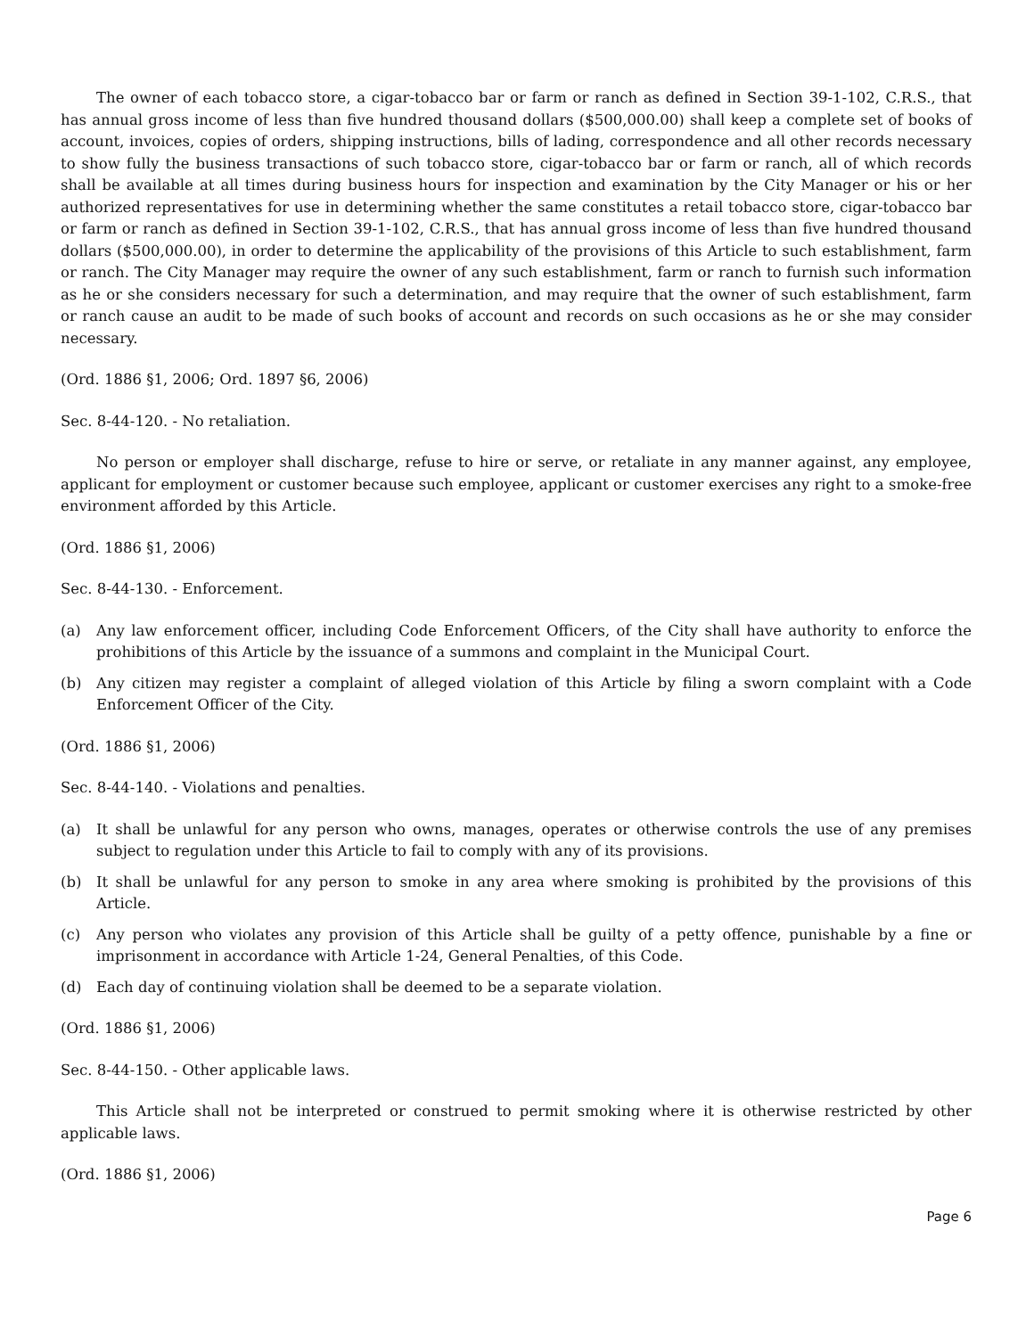The owner of each tobacco store, a cigar-tobacco bar or farm or ranch as defined in Section 39-1-102, C.R.S., that has annual gross income of less than five hundred thousand dollars ($500,000.00) shall keep a complete set of books of account, invoices, copies of orders, shipping instructions, bills of lading, correspondence and all other records necessary to show fully the business transactions of such tobacco store, cigar-tobacco bar or farm or ranch, all of which records shall be available at all times during business hours for inspection and examination by the City Manager or his or her authorized representatives for use in determining whether the same constitutes a retail tobacco store, cigar-tobacco bar or farm or ranch as defined in Section 39-1-102, C.R.S., that has annual gross income of less than five hundred thousand dollars ($500,000.00), in order to determine the applicability of the provisions of this Article to such establishment, farm or ranch. The City Manager may require the owner of any such establishment, farm or ranch to furnish such information as he or she considers necessary for such a determination, and may require that the owner of such establishment, farm or ranch cause an audit to be made of such books of account and records on such occasions as he or she may consider necessary.
(Ord. 1886 §1, 2006; Ord. 1897 §6, 2006)
Sec. 8-44-120. - No retaliation.
No person or employer shall discharge, refuse to hire or serve, or retaliate in any manner against, any employee, applicant for employment or customer because such employee, applicant or customer exercises any right to a smoke-free environment afforded by this Article.
(Ord. 1886 §1, 2006)
Sec. 8-44-130. - Enforcement.
(a) Any law enforcement officer, including Code Enforcement Officers, of the City shall have authority to enforce the prohibitions of this Article by the issuance of a summons and complaint in the Municipal Court.
(b) Any citizen may register a complaint of alleged violation of this Article by filing a sworn complaint with a Code Enforcement Officer of the City.
(Ord. 1886 §1, 2006)
Sec. 8-44-140. - Violations and penalties.
(a) It shall be unlawful for any person who owns, manages, operates or otherwise controls the use of any premises subject to regulation under this Article to fail to comply with any of its provisions.
(b) It shall be unlawful for any person to smoke in any area where smoking is prohibited by the provisions of this Article.
(c) Any person who violates any provision of this Article shall be guilty of a petty offence, punishable by a fine or imprisonment in accordance with Article 1-24, General Penalties, of this Code.
(d) Each day of continuing violation shall be deemed to be a separate violation.
(Ord. 1886 §1, 2006)
Sec. 8-44-150. - Other applicable laws.
This Article shall not be interpreted or construed to permit smoking where it is otherwise restricted by other applicable laws.
(Ord. 1886 §1, 2006)
Page 6